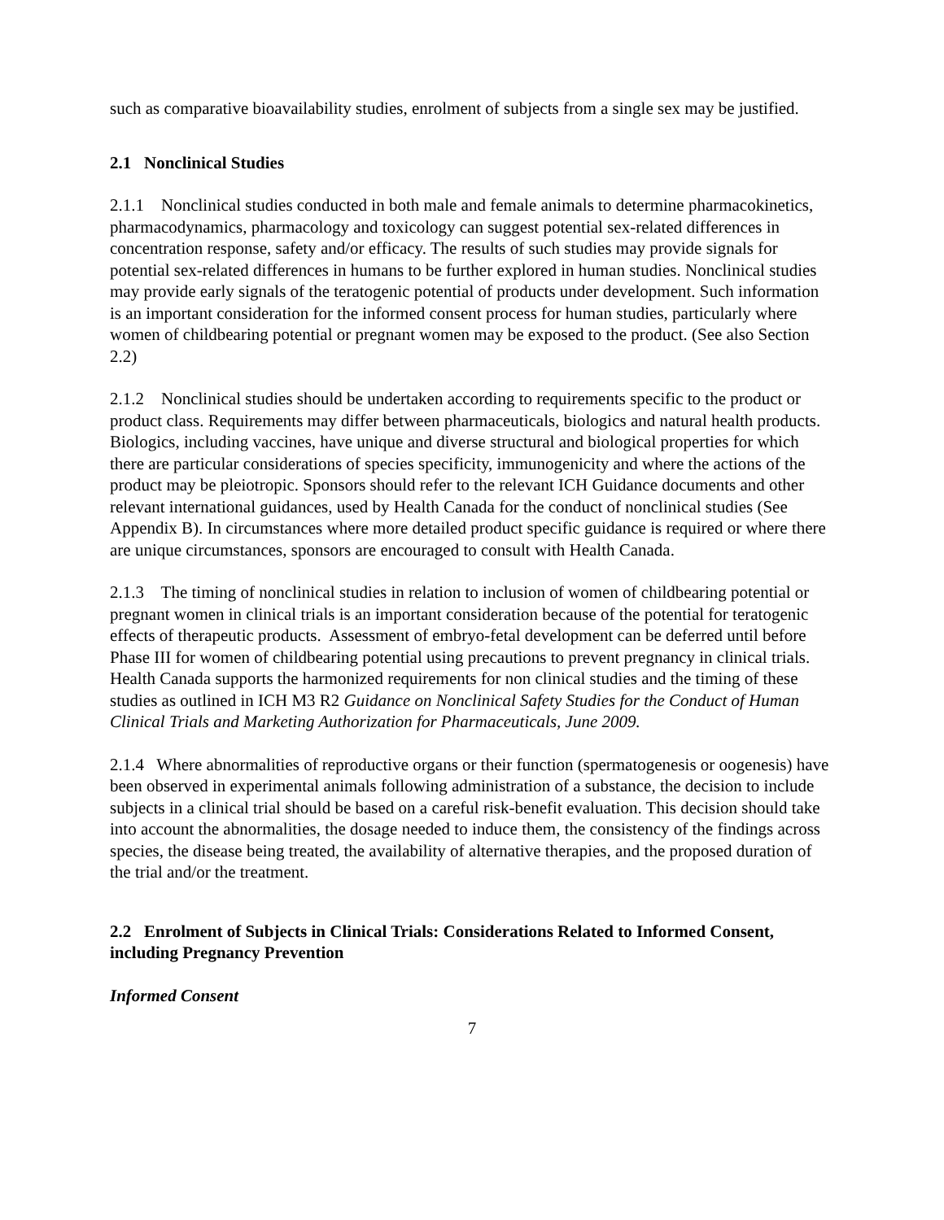such as comparative bioavailability studies, enrolment of subjects from a single sex may be justified.
2.1 Nonclinical Studies
2.1.1 Nonclinical studies conducted in both male and female animals to determine pharmacokinetics, pharmacodynamics, pharmacology and toxicology can suggest potential sex-related differences in concentration response, safety and/or efficacy. The results of such studies may provide signals for potential sex-related differences in humans to be further explored in human studies. Nonclinical studies may provide early signals of the teratogenic potential of products under development. Such information is an important consideration for the informed consent process for human studies, particularly where women of childbearing potential or pregnant women may be exposed to the product. (See also Section 2.2)
2.1.2 Nonclinical studies should be undertaken according to requirements specific to the product or product class. Requirements may differ between pharmaceuticals, biologics and natural health products. Biologics, including vaccines, have unique and diverse structural and biological properties for which there are particular considerations of species specificity, immunogenicity and where the actions of the product may be pleiotropic. Sponsors should refer to the relevant ICH Guidance documents and other relevant international guidances, used by Health Canada for the conduct of nonclinical studies (See Appendix B). In circumstances where more detailed product specific guidance is required or where there are unique circumstances, sponsors are encouraged to consult with Health Canada.
2.1.3 The timing of nonclinical studies in relation to inclusion of women of childbearing potential or pregnant women in clinical trials is an important consideration because of the potential for teratogenic effects of therapeutic products. Assessment of embryo-fetal development can be deferred until before Phase III for women of childbearing potential using precautions to prevent pregnancy in clinical trials. Health Canada supports the harmonized requirements for non clinical studies and the timing of these studies as outlined in ICH M3 R2 Guidance on Nonclinical Safety Studies for the Conduct of Human Clinical Trials and Marketing Authorization for Pharmaceuticals, June 2009.
2.1.4 Where abnormalities of reproductive organs or their function (spermatogenesis or oogenesis) have been observed in experimental animals following administration of a substance, the decision to include subjects in a clinical trial should be based on a careful risk-benefit evaluation. This decision should take into account the abnormalities, the dosage needed to induce them, the consistency of the findings across species, the disease being treated, the availability of alternative therapies, and the proposed duration of the trial and/or the treatment.
2.2 Enrolment of Subjects in Clinical Trials: Considerations Related to Informed Consent, including Pregnancy Prevention
Informed Consent
7